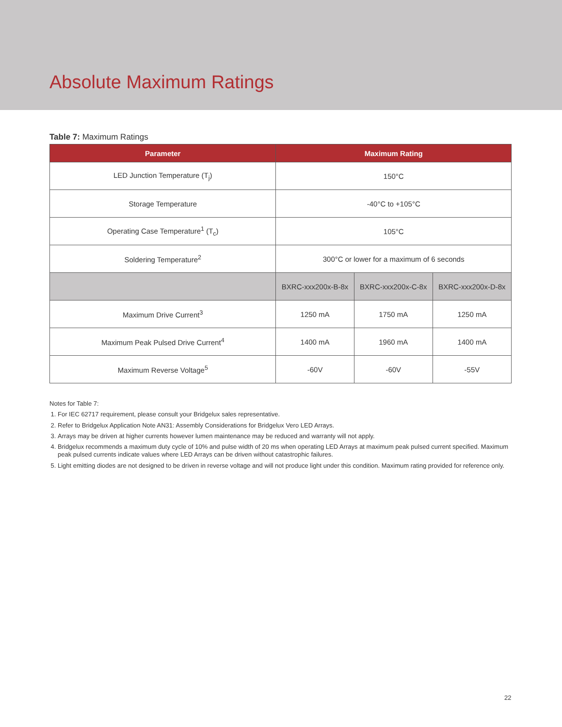Absolute Maximum Ratings
Table 7: Maximum Ratings
| Parameter | Maximum Rating | | |
| --- | --- | --- | --- |
| LED Junction Temperature (T<sub>j</sub>) | 150°C | | |
| Storage Temperature | -40°C to +105°C | | |
| Operating Case Temperature<sup>1</sup> (T<sub>c</sub>) | 105°C | | |
| Soldering Temperature<sup>2</sup> | 300°C or lower for a maximum of 6 seconds | | |
| | BXRC-xxx200x-B-8x | BXRC-xxx200x-C-8x | BXRC-xxx200x-D-8x |
| Maximum Drive Current<sup>3</sup> | 1250 mA | 1750 mA | 1250 mA |
| Maximum Peak Pulsed Drive Current<sup>4</sup> | 1400 mA | 1960 mA | 1400 mA |
| Maximum Reverse Voltage<sup>5</sup> | -60V | -60V | -55V |
Notes for Table 7:
1. For IEC 62717 requirement, please consult your Bridgelux sales representative.
2. Refer to Bridgelux Application Note AN31: Assembly Considerations for Bridgelux Vero LED Arrays.
3. Arrays may be driven at higher currents however lumen maintenance may be reduced and warranty will not apply.
4. Bridgelux recommends a maximum duty cycle of 10% and pulse width of 20 ms when operating LED Arrays at maximum peak pulsed current specified. Maximum peak pulsed currents indicate values where LED Arrays can be driven without catastrophic failures.
5. Light emitting diodes are not designed to be driven in reverse voltage and will not produce light under this condition. Maximum rating provided for reference only.
22